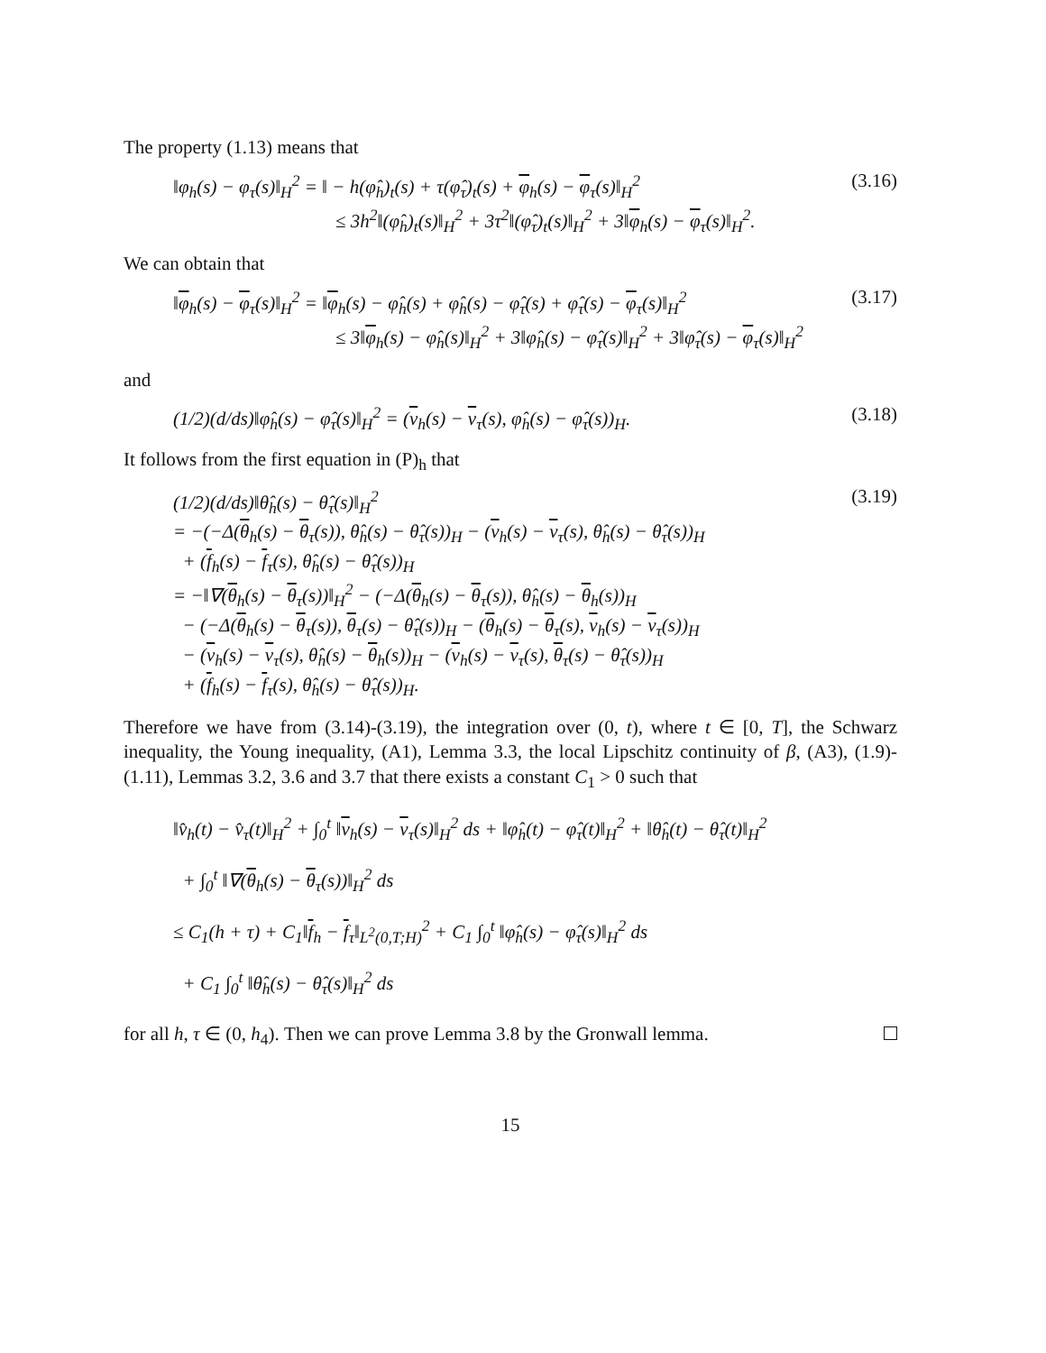The property (1.13) means that
‖φ<sub>h</sub>(s) − φ<sub>τ</sub>(s)‖<sub>H</sub><sup>2</sup> = ‖ − h(φ̂<sub>h</sub>)<sub>t</sub>(s) + τ(φ̂<sub>τ</sub>)<sub>t</sub>(s) + φ<sub>h</sub>(s) − φ<sub>τ</sub>(s)‖<sub>H</sub><sup>2</sup>
≤ 3h<sup>2</sup>‖(φ̂<sub>h</sub>)<sub>t</sub>(s)‖<sub>H</sub><sup>2</sup> + 3τ<sup>2</sup>‖(φ̂<sub>τ</sub>)<sub>t</sub>(s)‖<sub>H</sub><sup>2</sup> + 3‖φ<sub>h</sub>(s) − φ<sub>τ</sub>(s)‖<sub>H</sub><sup>2</sup>.
(3.16)
We can obtain that
‖φ<sub>h</sub>(s) − φ<sub>τ</sub>(s)‖<sub>H</sub><sup>2</sup> = ‖φ<sub>h</sub>(s) − φ̂<sub>h</sub>(s) + φ̂<sub>h</sub>(s) − φ̂<sub>τ</sub>(s) + φ̂<sub>τ</sub>(s) − φ<sub>τ</sub>(s)‖<sub>H</sub><sup>2</sup>
≤ 3‖φ<sub>h</sub>(s) − φ̂<sub>h</sub>(s)‖<sub>H</sub><sup>2</sup> + 3‖φ̂<sub>h</sub>(s) − φ̂<sub>τ</sub>(s)‖<sub>H</sub><sup>2</sup> + 3‖φ̂<sub>τ</sub>(s) − φ<sub>τ</sub>(s)‖<sub>H</sub><sup>2</sup>
(3.17)
and
(1/2)(d/ds)‖φ̂<sub>h</sub>(s) − φ̂<sub>τ</sub>(s)‖<sub>H</sub><sup>2</sup> = (v<sub>h</sub>(s) − v<sub>τ</sub>(s), φ̂<sub>h</sub>(s) − φ̂<sub>τ</sub>(s))<sub>H</sub>.
(3.18)
It follows from the first equation in (P)<sub>h</sub> that
(1/2)(d/ds)‖θ̂<sub>h</sub>(s) − θ̂<sub>τ</sub>(s)‖<sub>H</sub><sup>2</sup>
= −(−Δ(θ<sub>h</sub>(s) − θ<sub>τ</sub>(s)), θ̂<sub>h</sub>(s) − θ̂<sub>τ</sub>(s))<sub>H</sub> − (v<sub>h</sub>(s) − v<sub>τ</sub>(s), θ̂<sub>h</sub>(s) − θ̂<sub>τ</sub>(s))<sub>H</sub>
+ (f<sub>h</sub>(s) − f<sub>τ</sub>(s), θ̂<sub>h</sub>(s) − θ̂<sub>τ</sub>(s))<sub>H</sub>
= −‖∇(θ<sub>h</sub>(s) − θ<sub>τ</sub>(s))‖<sub>H</sub><sup>2</sup> − (−Δ(θ<sub>h</sub>(s) − θ<sub>τ</sub>(s)), θ̂<sub>h</sub>(s) − θ<sub>h</sub>(s))<sub>H</sub>
− (−Δ(θ<sub>h</sub>(s) − θ<sub>τ</sub>(s)), θ<sub>τ</sub>(s) − θ̂<sub>τ</sub>(s))<sub>H</sub> − (θ<sub>h</sub>(s) − θ<sub>τ</sub>(s), v<sub>h</sub>(s) − v<sub>τ</sub>(s))<sub>H</sub>
− (v<sub>h</sub>(s) − v<sub>τ</sub>(s), θ̂<sub>h</sub>(s) − θ<sub>h</sub>(s))<sub>H</sub> − (v<sub>h</sub>(s) − v<sub>τ</sub>(s), θ<sub>τ</sub>(s) − θ̂<sub>τ</sub>(s))<sub>H</sub>
+ (f<sub>h</sub>(s) − f<sub>τ</sub>(s), θ̂<sub>h</sub>(s) − θ̂<sub>τ</sub>(s))<sub>H</sub>.
(3.19)
Therefore we have from (3.14)-(3.19), the integration over (0, t), where t ∈ [0, T], the Schwarz inequality, the Young inequality, (A1), Lemma 3.3, the local Lipschitz continuity of β, (A3), (1.9)-(1.11), Lemmas 3.2, 3.6 and 3.7 that there exists a constant C<sub>1</sub> > 0 such that
‖v̂<sub>h</sub>(t) − v̂<sub>τ</sub>(t)‖<sub>H</sub><sup>2</sup> + ∫<sub>0</sub><sup>t</sup> ‖v<sub>h</sub>(s) − v<sub>τ</sub>(s)‖<sub>H</sub><sup>2</sup> ds + ‖φ̂<sub>h</sub>(t) − φ̂<sub>τ</sub>(t)‖<sub>H</sub><sup>2</sup> + ‖θ̂<sub>h</sub>(t) − θ̂<sub>τ</sub>(t)‖<sub>H</sub><sup>2</sup>
+ ∫<sub>0</sub><sup>t</sup> ‖∇(θ<sub>h</sub>(s) − θ<sub>τ</sub>(s))‖<sub>H</sub><sup>2</sup> ds
≤ C<sub>1</sub>(h + τ) + C<sub>1</sub>‖f<sub>h</sub> − f<sub>τ</sub>‖<sub>L<sup>2</sup>(0,T;H)</sub><sup>2</sup> + C<sub>1</sub> ∫<sub>0</sub><sup>t</sup> ‖φ̂<sub>h</sub>(s) − φ̂<sub>τ</sub>(s)‖<sub>H</sub><sup>2</sup> ds
+ C<sub>1</sub> ∫<sub>0</sub><sup>t</sup> ‖θ̂<sub>h</sub>(s) − θ̂<sub>τ</sub>(s)‖<sub>H</sub><sup>2</sup> ds
for all h, τ ∈ (0, h<sub>4</sub>). Then we can prove Lemma 3.8 by the Gronwall lemma.
15